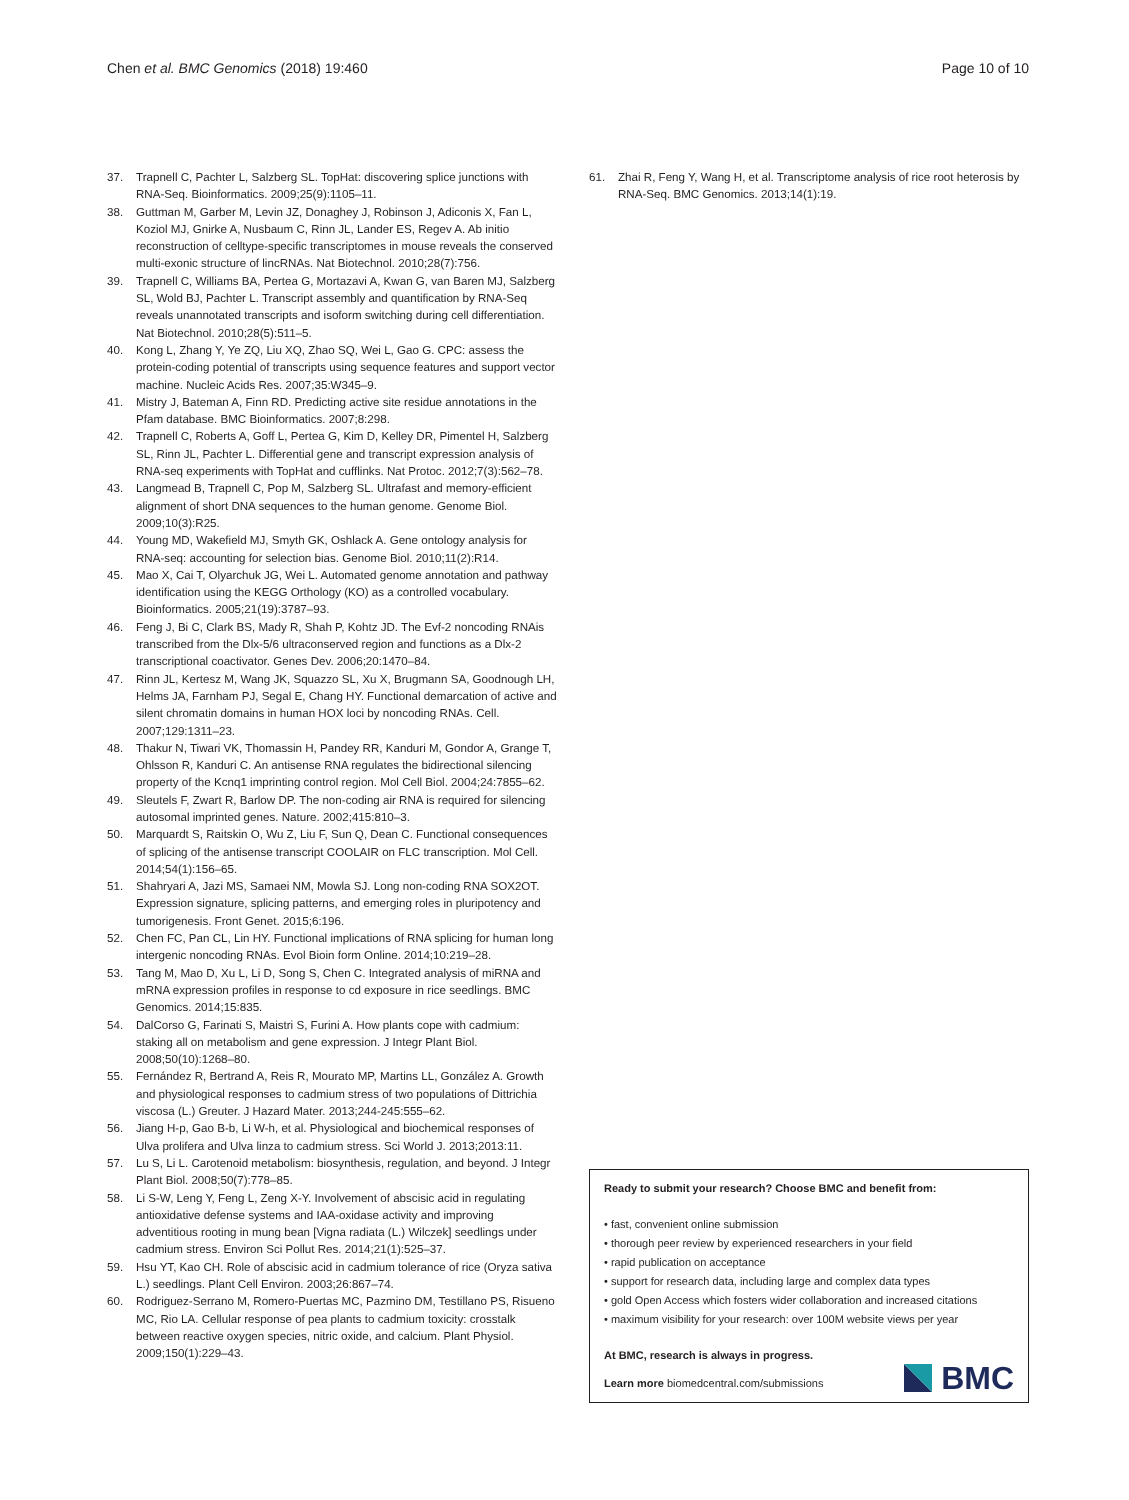Chen et al. BMC Genomics (2018) 19:460
Page 10 of 10
37. Trapnell C, Pachter L, Salzberg SL. TopHat: discovering splice junctions with RNA-Seq. Bioinformatics. 2009;25(9):1105–11.
38. Guttman M, Garber M, Levin JZ, Donaghey J, Robinson J, Adiconis X, Fan L, Koziol MJ, Gnirke A, Nusbaum C, Rinn JL, Lander ES, Regev A. Ab initio reconstruction of celltype-specific transcriptomes in mouse reveals the conserved multi-exonic structure of lincRNAs. Nat Biotechnol. 2010;28(7):756.
39. Trapnell C, Williams BA, Pertea G, Mortazavi A, Kwan G, van Baren MJ, Salzberg SL, Wold BJ, Pachter L. Transcript assembly and quantification by RNA-Seq reveals unannotated transcripts and isoform switching during cell differentiation. Nat Biotechnol. 2010;28(5):511–5.
40. Kong L, Zhang Y, Ye ZQ, Liu XQ, Zhao SQ, Wei L, Gao G. CPC: assess the protein-coding potential of transcripts using sequence features and support vector machine. Nucleic Acids Res. 2007;35:W345–9.
41. Mistry J, Bateman A, Finn RD. Predicting active site residue annotations in the Pfam database. BMC Bioinformatics. 2007;8:298.
42. Trapnell C, Roberts A, Goff L, Pertea G, Kim D, Kelley DR, Pimentel H, Salzberg SL, Rinn JL, Pachter L. Differential gene and transcript expression analysis of RNA-seq experiments with TopHat and cufflinks. Nat Protoc. 2012;7(3):562–78.
43. Langmead B, Trapnell C, Pop M, Salzberg SL. Ultrafast and memory-efficient alignment of short DNA sequences to the human genome. Genome Biol. 2009;10(3):R25.
44. Young MD, Wakefield MJ, Smyth GK, Oshlack A. Gene ontology analysis for RNA-seq: accounting for selection bias. Genome Biol. 2010;11(2):R14.
45. Mao X, Cai T, Olyarchuk JG, Wei L. Automated genome annotation and pathway identification using the KEGG Orthology (KO) as a controlled vocabulary. Bioinformatics. 2005;21(19):3787–93.
46. Feng J, Bi C, Clark BS, Mady R, Shah P, Kohtz JD. The Evf-2 noncoding RNAis transcribed from the Dlx-5/6 ultraconserved region and functions as a Dlx-2 transcriptional coactivator. Genes Dev. 2006;20:1470–84.
47. Rinn JL, Kertesz M, Wang JK, Squazzo SL, Xu X, Brugmann SA, Goodnough LH, Helms JA, Farnham PJ, Segal E, Chang HY. Functional demarcation of active and silent chromatin domains in human HOX loci by noncoding RNAs. Cell. 2007;129:1311–23.
48. Thakur N, Tiwari VK, Thomassin H, Pandey RR, Kanduri M, Gondor A, Grange T, Ohlsson R, Kanduri C. An antisense RNA regulates the bidirectional silencing property of the Kcnq1 imprinting control region. Mol Cell Biol. 2004;24:7855–62.
49. Sleutels F, Zwart R, Barlow DP. The non-coding air RNA is required for silencing autosomal imprinted genes. Nature. 2002;415:810–3.
50. Marquardt S, Raitskin O, Wu Z, Liu F, Sun Q, Dean C. Functional consequences of splicing of the antisense transcript COOLAIR on FLC transcription. Mol Cell. 2014;54(1):156–65.
51. Shahryari A, Jazi MS, Samaei NM, Mowla SJ. Long non-coding RNA SOX2OT. Expression signature, splicing patterns, and emerging roles in pluripotency and tumorigenesis. Front Genet. 2015;6:196.
52. Chen FC, Pan CL, Lin HY. Functional implications of RNA splicing for human long intergenic noncoding RNAs. Evol Bioin form Online. 2014;10:219–28.
53. Tang M, Mao D, Xu L, Li D, Song S, Chen C. Integrated analysis of miRNA and mRNA expression profiles in response to cd exposure in rice seedlings. BMC Genomics. 2014;15:835.
54. DalCorso G, Farinati S, Maistri S, Furini A. How plants cope with cadmium: staking all on metabolism and gene expression. J Integr Plant Biol. 2008;50(10):1268–80.
55. Fernández R, Bertrand A, Reis R, Mourato MP, Martins LL, González A. Growth and physiological responses to cadmium stress of two populations of Dittrichia viscosa (L.) Greuter. J Hazard Mater. 2013;244-245:555–62.
56. Jiang H-p, Gao B-b, Li W-h, et al. Physiological and biochemical responses of Ulva prolifera and Ulva linza to cadmium stress. Sci World J. 2013;2013:11.
57. Lu S, Li L. Carotenoid metabolism: biosynthesis, regulation, and beyond. J Integr Plant Biol. 2008;50(7):778–85.
58. Li S-W, Leng Y, Feng L, Zeng X-Y. Involvement of abscisic acid in regulating antioxidative defense systems and IAA-oxidase activity and improving adventitious rooting in mung bean [Vigna radiata (L.) Wilczek] seedlings under cadmium stress. Environ Sci Pollut Res. 2014;21(1):525–37.
59. Hsu YT, Kao CH. Role of abscisic acid in cadmium tolerance of rice (Oryza sativa L.) seedlings. Plant Cell Environ. 2003;26:867–74.
60. Rodriguez-Serrano M, Romero-Puertas MC, Pazmino DM, Testillano PS, Risueno MC, Rio LA. Cellular response of pea plants to cadmium toxicity: crosstalk between reactive oxygen species, nitric oxide, and calcium. Plant Physiol. 2009;150(1):229–43.
61. Zhai R, Feng Y, Wang H, et al. Transcriptome analysis of rice root heterosis by RNA-Seq. BMC Genomics. 2013;14(1):19.
Ready to submit your research? Choose BMC and benefit from:
• fast, convenient online submission
• thorough peer review by experienced researchers in your field
• rapid publication on acceptance
• support for research data, including large and complex data types
• gold Open Access which fosters wider collaboration and increased citations
• maximum visibility for your research: over 100M website views per year
At BMC, research is always in progress.
Learn more biomedcentral.com/submissions
BMC